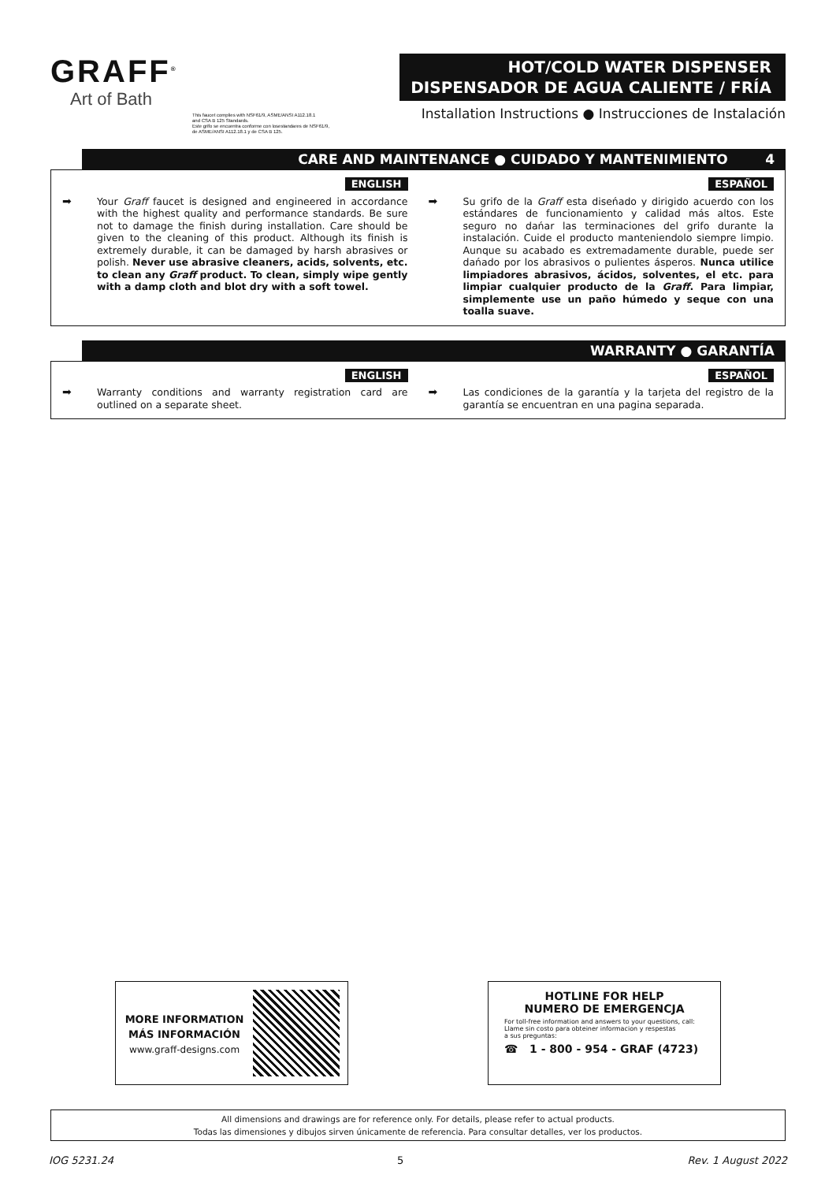GRAFF<sup>®</sup>
Art of Bath
This faucet complies with NSF61/9, ASME/ANSI A112.18.1
and CSA B 125 Standards.
Este grifo se encuentra conforme con losestandares de NSF61/9,
de ASME/ANSI A112.18.1 y de CSA B 125.
HOT/COLD WATER DISPENSER
DISPENSADOR DE AGUA CALIENTE / FRÍA
Installation Instructions ● Instrucciones de Instalación
CARE AND MAINTENANCE ● CUIDADO Y MANTENIMIENTO 4
ENGLISH
➡ Your Graff faucet is designed and engineered in accordance with the highest quality and performance standards. Be sure not to damage the finish during installation. Care should be given to the cleaning of this product. Although its finish is extremely durable, it can be damaged by harsh abrasives or polish. Never use abrasive cleaners, acids, solvents, etc. to clean any Graff product. To clean, simply wipe gently with a damp cloth and blot dry with a soft towel.
ESPAÑOL
➡ Su grifo de la Graff esta diseńado y dirigido acuerdo con los estándares de funcionamiento y calidad más altos. Este seguro no dańar las terminaciones del grifo durante la instalación. Cuide el producto manteniendolo siempre limpio. Aunque su acabado es extremadamente durable, puede ser dańado por los abrasivos o pulientes ásperos. Nunca utilice limpiadores abrasivos, ácidos, solventes, el etc. para limpiar cualquier producto de la Graff. Para limpiar, simplemente use un paño húmedo y seque con una toalla suave.
WARRANTY ● GARANTÍA
ENGLISH
➡ Warranty conditions and warranty registration card are outlined on a separate sheet.
ESPAÑOL
➡ Las condiciones de la garantía y la tarjeta del registro de la garantía se encuentran en una pagina separada.
MORE INFORMATION
MÁS INFORMACIÓN
www.graff-designs.com
HOTLINE FOR HELP
NUMERO DE EMERGENCJA
For toll-free information and answers to your questions, call:
Llame sin costo para obteiner informacion y respestas
a sus preguntas:
☎ 1 - 800 - 954 - GRAF (4723)
All dimensions and drawings are for reference only. For details, please refer to actual products.
Todas las dimensiones y dibujos sirven únicamente de referencia. Para consultar detalles, ver los productos.
IOG 5231.24 5 Rev. 1 August 2022